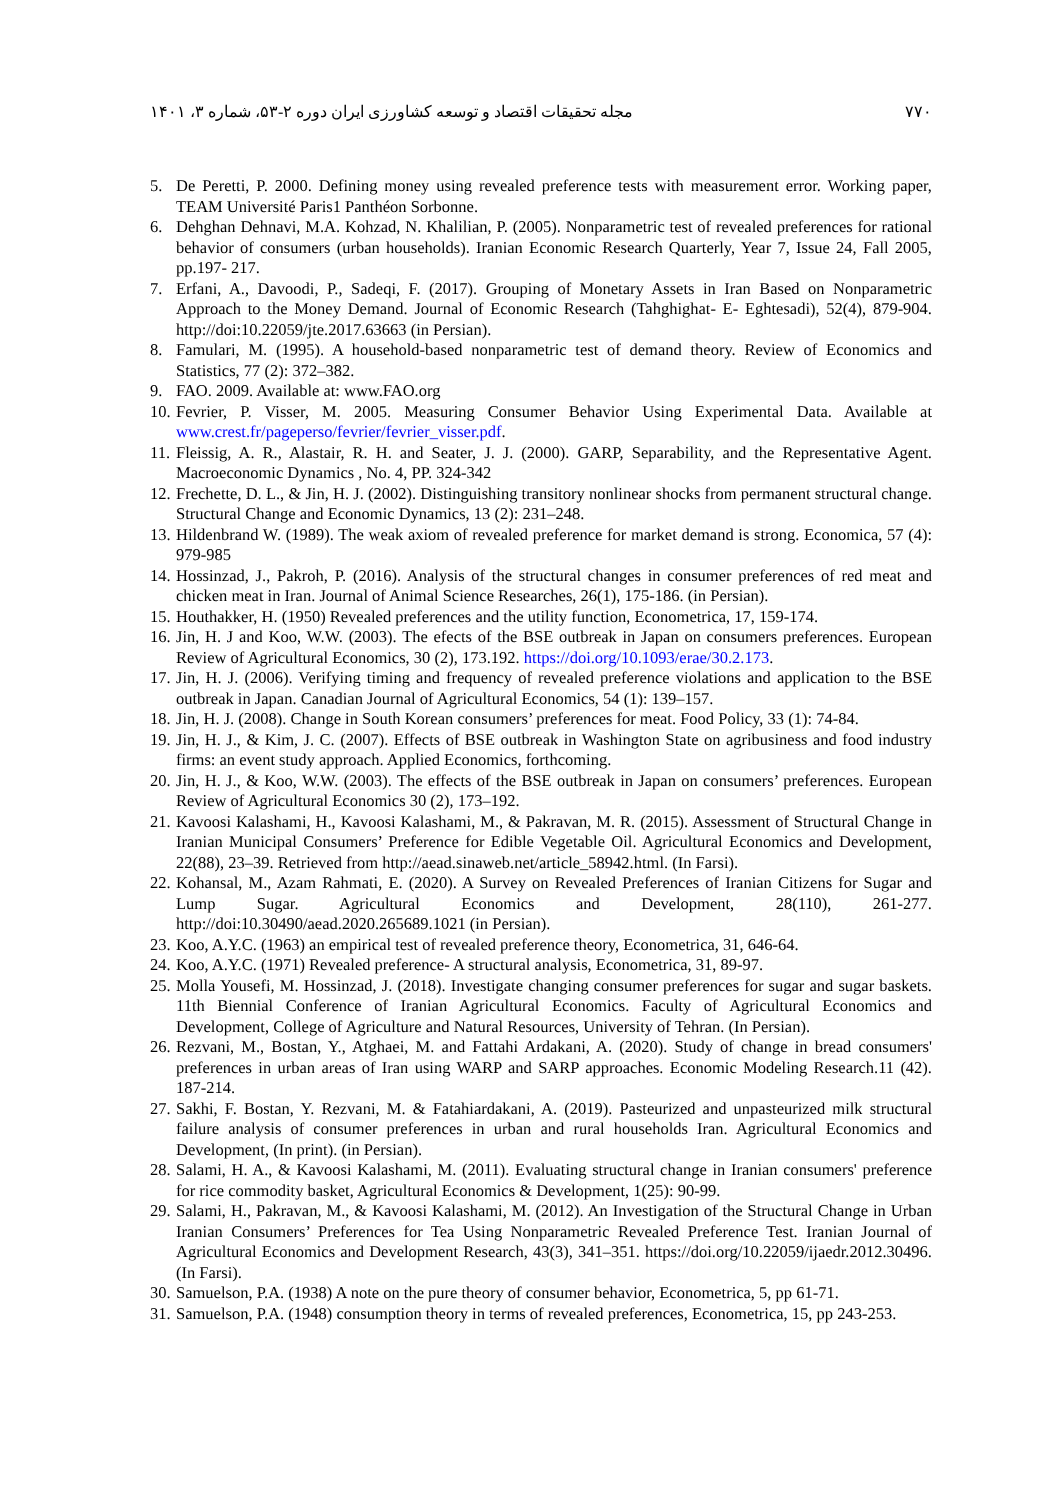۷۷۰ مجله تحقیقات اقتصاد و توسعه کشاورزی ایران دوره ۲-۵۳، شماره ۳، ۱۴۰۱
5. De Peretti, P. 2000. Defining money using revealed preference tests with measurement error. Working paper, TEAM Université Paris1 Panthéon Sorbonne.
6. Dehghan Dehnavi, M.A. Kohzad, N. Khalilian, P. (2005). Nonparametric test of revealed preferences for rational behavior of consumers (urban households). Iranian Economic Research Quarterly, Year 7, Issue 24, Fall 2005, pp.197- 217.
7. Erfani, A., Davoodi, P., Sadeqi, F. (2017). Grouping of Monetary Assets in Iran Based on Nonparametric Approach to the Money Demand. Journal of Economic Research (Tahghighat- E- Eghtesadi), 52(4), 879-904. http://doi:10.22059/jte.2017.63663 (in Persian).
8. Famulari, M. (1995). A household-based nonparametric test of demand theory. Review of Economics and Statistics, 77 (2): 372–382.
9. FAO. 2009. Available at: www.FAO.org
10. Fevrier, P. Visser, M. 2005. Measuring Consumer Behavior Using Experimental Data. Available at www.crest.fr/pageperso/fevrier/fevrier_visser.pdf.
11. Fleissig, A. R., Alastair, R. H. and Seater, J. J. (2000). GARP, Separability, and the Representative Agent. Macroeconomic Dynamics , No. 4, PP. 324-342
12. Frechette, D. L., & Jin, H. J. (2002). Distinguishing transitory nonlinear shocks from permanent structural change. Structural Change and Economic Dynamics, 13 (2): 231–248.
13. Hildenbrand W. (1989). The weak axiom of revealed preference for market demand is strong. Economica, 57 (4): 979-985
14. Hossinzad, J., Pakroh, P. (2016). Analysis of the structural changes in consumer preferences of red meat and chicken meat in Iran. Journal of Animal Science Researches, 26(1), 175-186. (in Persian).
15. Houthakker, H. (1950) Revealed preferences and the utility function, Econometrica, 17, 159-174.
16. Jin, H. J and Koo, W.W. (2003). The efects of the BSE outbreak in Japan on consumers preferences. European Review of Agricultural Economics, 30 (2), 173.192. https://doi.org/10.1093/erae/30.2.173.
17. Jin, H. J. (2006). Verifying timing and frequency of revealed preference violations and application to the BSE outbreak in Japan. Canadian Journal of Agricultural Economics, 54 (1): 139–157.
18. Jin, H. J. (2008). Change in South Korean consumers’ preferences for meat. Food Policy, 33 (1): 74-84.
19. Jin, H. J., & Kim, J. C. (2007). Effects of BSE outbreak in Washington State on agribusiness and food industry firms: an event study approach. Applied Economics, forthcoming.
20. Jin, H. J., & Koo, W.W. (2003). The effects of the BSE outbreak in Japan on consumers’ preferences. European Review of Agricultural Economics 30 (2), 173–192.
21. Kavoosi Kalashami, H., Kavoosi Kalashami, M., & Pakravan, M. R. (2015). Assessment of Structural Change in Iranian Municipal Consumers’ Preference for Edible Vegetable Oil. Agricultural Economics and Development, 22(88), 23–39. Retrieved from http://aead.sinaweb.net/article_58942.html. (In Farsi).
22. Kohansal, M., Azam Rahmati, E. (2020). A Survey on Revealed Preferences of Iranian Citizens for Sugar and Lump Sugar. Agricultural Economics and Development, 28(110), 261-277. http://doi:10.30490/aead.2020.265689.1021 (in Persian).
23. Koo, A.Y.C. (1963) an empirical test of revealed preference theory, Econometrica, 31, 646-64.
24. Koo, A.Y.C. (1971) Revealed preference- A structural analysis, Econometrica, 31, 89-97.
25. Molla Yousefi, M. Hossinzad, J. (2018). Investigate changing consumer preferences for sugar and sugar baskets. 11th Biennial Conference of Iranian Agricultural Economics. Faculty of Agricultural Economics and Development, College of Agriculture and Natural Resources, University of Tehran. (In Persian).
26. Rezvani, M., Bostan, Y., Atghaei, M. and Fattahi Ardakani, A. (2020). Study of change in bread consumers' preferences in urban areas of Iran using WARP and SARP approaches. Economic Modeling Research.11 (42). 187-214.
27. Sakhi, F. Bostan, Y. Rezvani, M. & Fatahiardakani, A. (2019). Pasteurized and unpasteurized milk structural failure analysis of consumer preferences in urban and rural households Iran. Agricultural Economics and Development, (In print). (in Persian).
28. Salami, H. A., & Kavoosi Kalashami, M. (2011). Evaluating structural change in Iranian consumers' preference for rice commodity basket, Agricultural Economics & Development, 1(25): 90-99.
29. Salami, H., Pakravan, M., & Kavoosi Kalashami, M. (2012). An Investigation of the Structural Change in Urban Iranian Consumers’ Preferences for Tea Using Nonparametric Revealed Preference Test. Iranian Journal of Agricultural Economics and Development Research, 43(3), 341–351. https://doi.org/10.22059/ijaedr.2012.30496. (In Farsi).
30. Samuelson, P.A. (1938) A note on the pure theory of consumer behavior, Econometrica, 5, pp 61-71.
31. Samuelson, P.A. (1948) consumption theory in terms of revealed preferences, Econometrica, 15, pp 243-253.